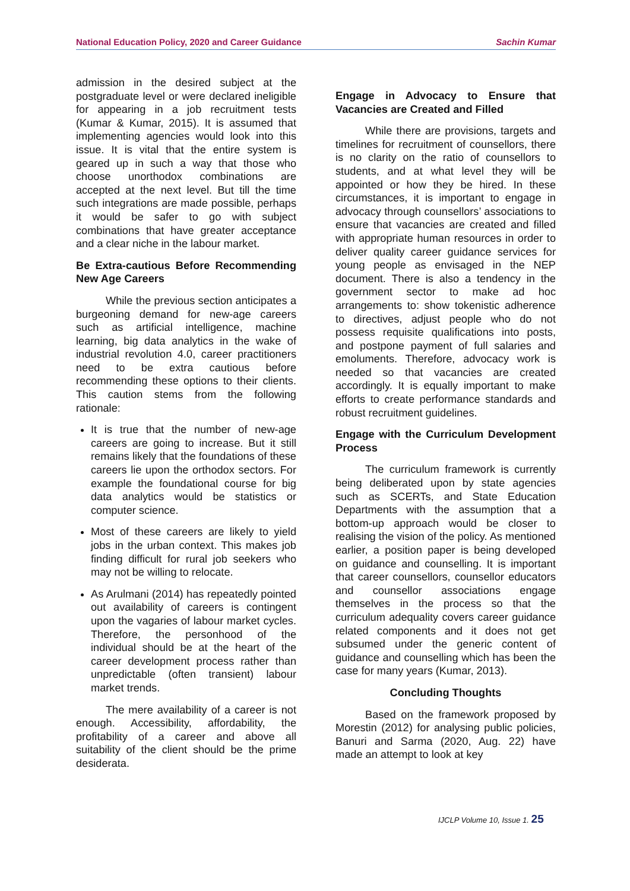National Education Policy, 2020 and Career Guidance Sachin Kumar
admission in the desired subject at the postgraduate level or were declared ineligible for appearing in a job recruitment tests (Kumar & Kumar, 2015). It is assumed that implementing agencies would look into this issue. It is vital that the entire system is geared up in such a way that those who choose unorthodox combinations are accepted at the next level. But till the time such integrations are made possible, perhaps it would be safer to go with subject combinations that have greater acceptance and a clear niche in the labour market.
Be Extra-cautious Before Recommending New Age Careers
While the previous section anticipates a burgeoning demand for new-age careers such as artificial intelligence, machine learning, big data analytics in the wake of industrial revolution 4.0, career practitioners need to be extra cautious before recommending these options to their clients. This caution stems from the following rationale:
It is true that the number of new-age careers are going to increase. But it still remains likely that the foundations of these careers lie upon the orthodox sectors. For example the foundational course for big data analytics would be statistics or computer science.
Most of these careers are likely to yield jobs in the urban context. This makes job finding difficult for rural job seekers who may not be willing to relocate.
As Arulmani (2014) has repeatedly pointed out availability of careers is contingent upon the vagaries of labour market cycles. Therefore, the personhood of the individual should be at the heart of the career development process rather than unpredictable (often transient) labour market trends.
The mere availability of a career is not enough. Accessibility, affordability, the profitability of a career and above all suitability of the client should be the prime desiderata.
Engage in Advocacy to Ensure that Vacancies are Created and Filled
While there are provisions, targets and timelines for recruitment of counsellors, there is no clarity on the ratio of counsellors to students, and at what level they will be appointed or how they be hired. In these circumstances, it is important to engage in advocacy through counsellors’ associations to ensure that vacancies are created and filled with appropriate human resources in order to deliver quality career guidance services for young people as envisaged in the NEP document. There is also a tendency in the government sector to make ad hoc arrangements to: show tokenistic adherence to directives, adjust people who do not possess requisite qualifications into posts, and postpone payment of full salaries and emoluments. Therefore, advocacy work is needed so that vacancies are created accordingly. It is equally important to make efforts to create performance standards and robust recruitment guidelines.
Engage with the Curriculum Development Process
The curriculum framework is currently being deliberated upon by state agencies such as SCERTs, and State Education Departments with the assumption that a bottom-up approach would be closer to realising the vision of the policy. As mentioned earlier, a position paper is being developed on guidance and counselling. It is important that career counsellors, counsellor educators and counsellor associations engage themselves in the process so that the curriculum adequality covers career guidance related components and it does not get subsumed under the generic content of guidance and counselling which has been the case for many years (Kumar, 2013).
Concluding Thoughts
Based on the framework proposed by Morestin (2012) for analysing public policies, Banuri and Sarma (2020, Aug. 22) have made an attempt to look at key
IJCLP Volume 10, Issue 1. 25